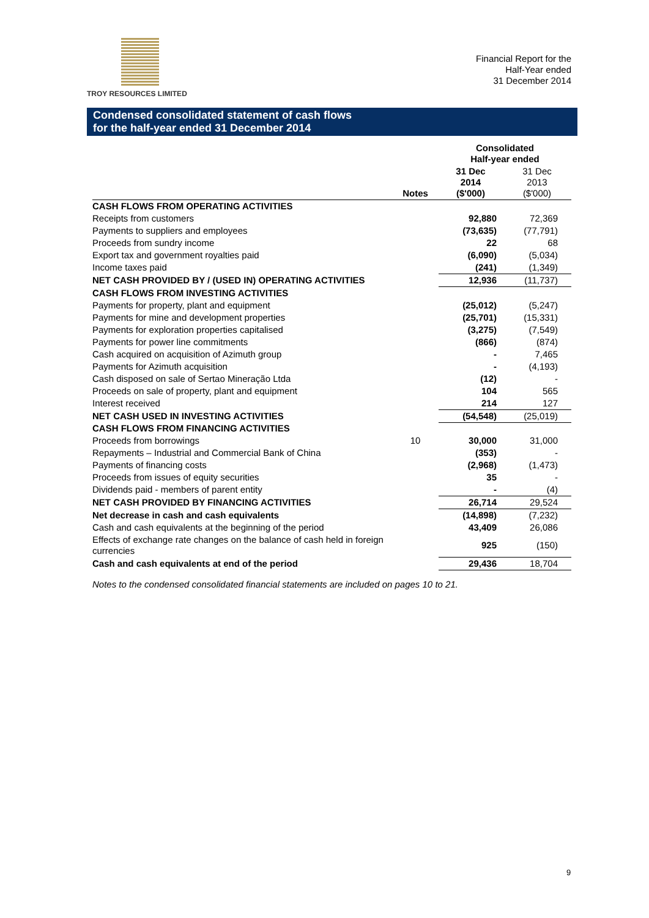TROY RESOURCES LIMITED
Financial Report for the
Half-Year ended
31 December 2014
Condensed consolidated statement of cash flows
for the half-year ended 31 December 2014
| | | Consolidated Half-year ended | |
| --- | --- | --- | --- |
| | Notes | 31 Dec 2014 ($'000) | 31 Dec 2013 ($'000) |
| CASH FLOWS FROM OPERATING ACTIVITIES | | | |
| Receipts from customers | | 92,880 | 72,369 |
| Payments to suppliers and employees | | (73,635) | (77,791) |
| Proceeds from sundry income | | 22 | 68 |
| Export tax and government royalties paid | | (6,090) | (5,034) |
| Income taxes paid | | (241) | (1,349) |
| NET CASH PROVIDED BY / (USED IN) OPERATING ACTIVITIES | | 12,936 | (11,737) |
| CASH FLOWS FROM INVESTING ACTIVITIES | | | |
| Payments for property, plant and equipment | | (25,012) | (5,247) |
| Payments for mine and development properties | | (25,701) | (15,331) |
| Payments for exploration properties capitalised | | (3,275) | (7,549) |
| Payments for power line commitments | | (866) | (874) |
| Cash acquired on acquisition of Azimuth group | | - | 7,465 |
| Payments for Azimuth acquisition | | - | (4,193) |
| Cash disposed on sale of Sertao Mineração Ltda | | (12) | - |
| Proceeds on sale of property, plant and equipment | | 104 | 565 |
| Interest received | | 214 | 127 |
| NET CASH USED IN INVESTING ACTIVITIES | | (54,548) | (25,019) |
| CASH FLOWS FROM FINANCING ACTIVITIES | | | |
| Proceeds from borrowings | 10 | 30,000 | 31,000 |
| Repayments – Industrial and Commercial Bank of China | | (353) | - |
| Payments of financing costs | | (2,968) | (1,473) |
| Proceeds from issues of equity securities | | 35 | - |
| Dividends paid - members of parent entity | | - | (4) |
| NET CASH PROVIDED BY FINANCING ACTIVITIES | | 26,714 | 29,524 |
| Net decrease in cash and cash equivalents | | (14,898) | (7,232) |
| Cash and cash equivalents at the beginning of the period | | 43,409 | 26,086 |
| Effects of exchange rate changes on the balance of cash held in foreign currencies | | 925 | (150) |
| Cash and cash equivalents at end of the period | | 29,436 | 18,704 |
Notes to the condensed consolidated financial statements are included on pages 10 to 21.
9